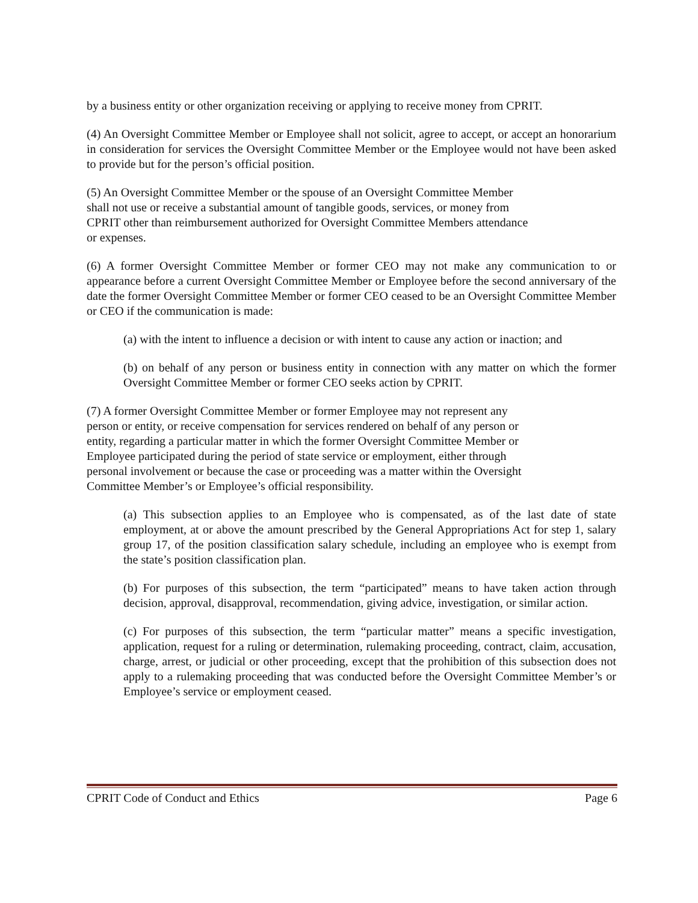by a business entity or other organization receiving or applying to receive money from CPRIT.
(4) An Oversight Committee Member or Employee shall not solicit, agree to accept, or accept an honorarium in consideration for services the Oversight Committee Member or the Employee would not have been asked to provide but for the person’s official position.
(5) An Oversight Committee Member or the spouse of an Oversight Committee Member
shall not use or receive a substantial amount of tangible goods, services, or money from
CPRIT other than reimbursement authorized for Oversight Committee Members attendance
or expenses.
(6) A former Oversight Committee Member or former CEO may not make any communication to or appearance before a current Oversight Committee Member or Employee before the second anniversary of the date the former Oversight Committee Member or former CEO ceased to be an Oversight Committee Member or CEO if the communication is made:
(a) with the intent to influence a decision or with intent to cause any action or inaction; and
(b) on behalf of any person or business entity in connection with any matter on which the former Oversight Committee Member or former CEO seeks action by CPRIT.
(7) A former Oversight Committee Member or former Employee may not represent any
person or entity, or receive compensation for services rendered on behalf of any person or
entity, regarding a particular matter in which the former Oversight Committee Member or
Employee participated during the period of state service or employment, either through
personal involvement or because the case or proceeding was a matter within the Oversight
Committee Member’s or Employee’s official responsibility.
(a) This subsection applies to an Employee who is compensated, as of the last date of state employment, at or above the amount prescribed by the General Appropriations Act for step 1, salary group 17, of the position classification salary schedule, including an employee who is exempt from the state’s position classification plan.
(b) For purposes of this subsection, the term “participated” means to have taken action through decision, approval, disapproval, recommendation, giving advice, investigation, or similar action.
(c) For purposes of this subsection, the term “particular matter” means a specific investigation, application, request for a ruling or determination, rulemaking proceeding, contract, claim, accusation, charge, arrest, or judicial or other proceeding, except that the prohibition of this subsection does not apply to a rulemaking proceeding that was conducted before the Oversight Committee Member’s or Employee’s service or employment ceased.
CPRIT Code of Conduct and Ethics Page 6